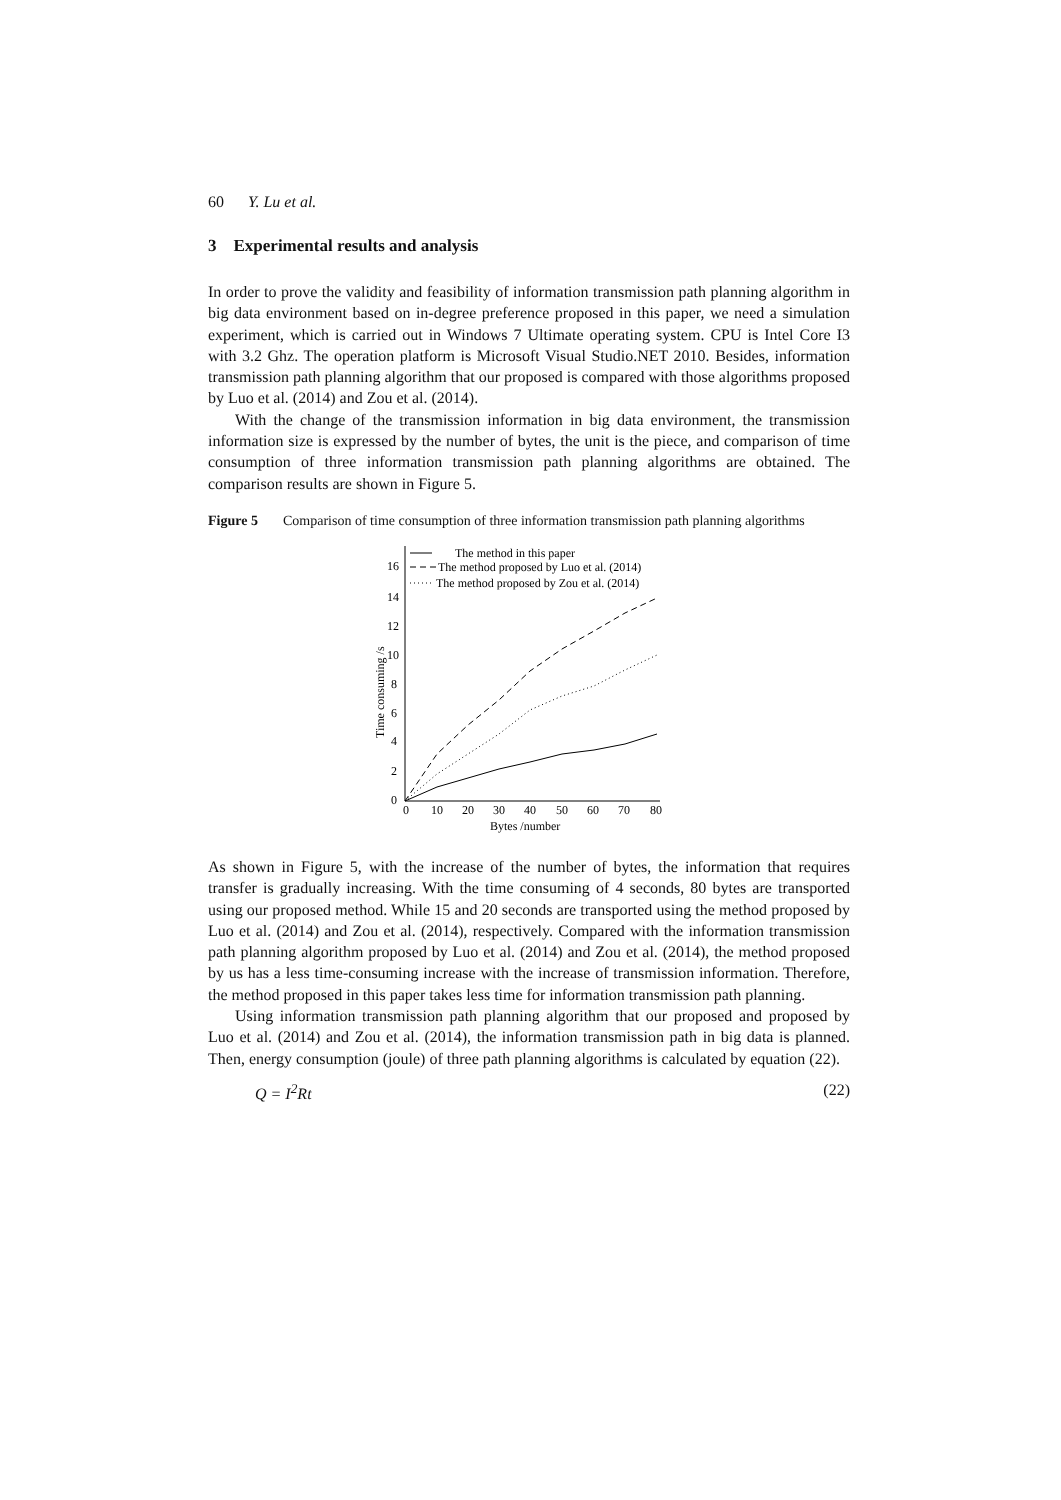60 Y. Lu et al.
3 Experimental results and analysis
In order to prove the validity and feasibility of information transmission path planning algorithm in big data environment based on in-degree preference proposed in this paper, we need a simulation experiment, which is carried out in Windows 7 Ultimate operating system. CPU is Intel Core I3 with 3.2 Ghz. The operation platform is Microsoft Visual Studio.NET 2010. Besides, information transmission path planning algorithm that our proposed is compared with those algorithms proposed by Luo et al. (2014) and Zou et al. (2014).
With the change of the transmission information in big data environment, the transmission information size is expressed by the number of bytes, the unit is the piece, and comparison of time consumption of three information transmission path planning algorithms are obtained. The comparison results are shown in Figure 5.
Figure 5 Comparison of time consumption of three information transmission path planning algorithms
16
14
12
10
8
6
4
2
0
0
10
20
30
40
50
60
70
80
Bytes /number
Time consuming /s
The method in this paper
The method proposed by Luo et al. (2014)
The method proposed by Zou et al. (2014)
As shown in Figure 5, with the increase of the number of bytes, the information that requires transfer is gradually increasing. With the time consuming of 4 seconds, 80 bytes are transported using our proposed method. While 15 and 20 seconds are transported using the method proposed by Luo et al. (2014) and Zou et al. (2014), respectively. Compared with the information transmission path planning algorithm proposed by Luo et al. (2014) and Zou et al. (2014), the method proposed by us has a less time-consuming increase with the increase of transmission information. Therefore, the method proposed in this paper takes less time for information transmission path planning.
Using information transmission path planning algorithm that our proposed and proposed by Luo et al. (2014) and Zou et al. (2014), the information transmission path in big data is planned. Then, energy consumption (joule) of three path planning algorithms is calculated by equation (22).
Q = I<sup>2</sup>Rt (22)